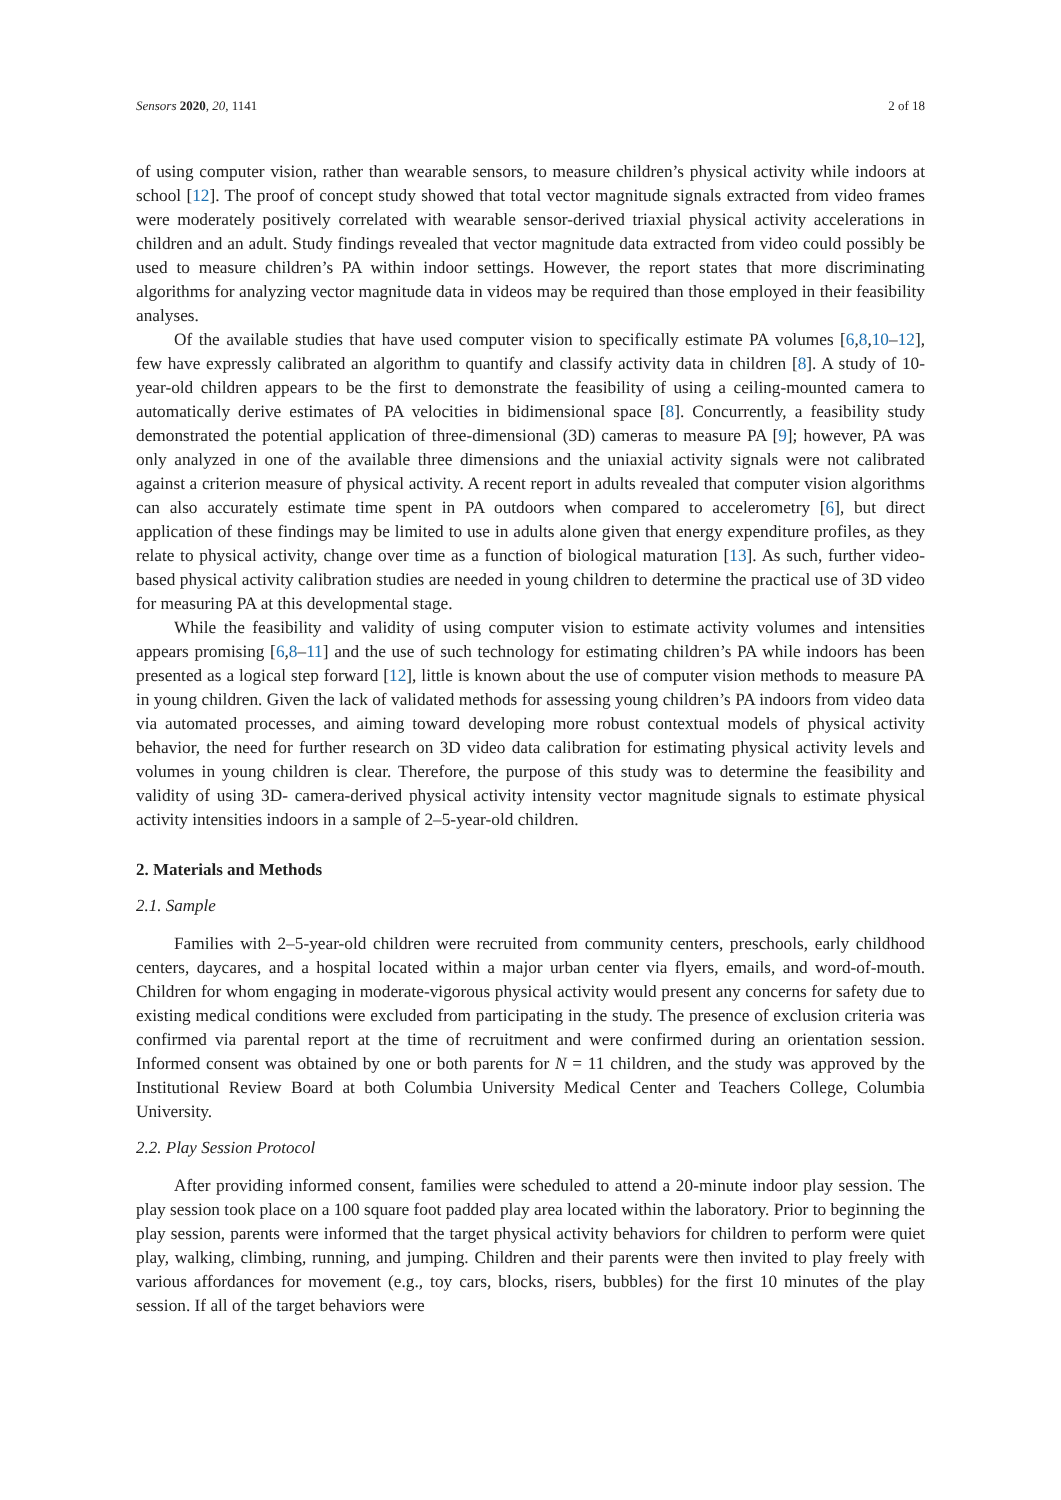Sensors 2020, 20, 1141 2 of 18
of using computer vision, rather than wearable sensors, to measure children’s physical activity while indoors at school [12]. The proof of concept study showed that total vector magnitude signals extracted from video frames were moderately positively correlated with wearable sensor-derived triaxial physical activity accelerations in children and an adult. Study findings revealed that vector magnitude data extracted from video could possibly be used to measure children’s PA within indoor settings. However, the report states that more discriminating algorithms for analyzing vector magnitude data in videos may be required than those employed in their feasibility analyses.
Of the available studies that have used computer vision to specifically estimate PA volumes [6,8,10–12], few have expressly calibrated an algorithm to quantify and classify activity data in children [8]. A study of 10-year-old children appears to be the first to demonstrate the feasibility of using a ceiling-mounted camera to automatically derive estimates of PA velocities in bidimensional space [8]. Concurrently, a feasibility study demonstrated the potential application of three-dimensional (3D) cameras to measure PA [9]; however, PA was only analyzed in one of the available three dimensions and the uniaxial activity signals were not calibrated against a criterion measure of physical activity. A recent report in adults revealed that computer vision algorithms can also accurately estimate time spent in PA outdoors when compared to accelerometry [6], but direct application of these findings may be limited to use in adults alone given that energy expenditure profiles, as they relate to physical activity, change over time as a function of biological maturation [13]. As such, further video-based physical activity calibration studies are needed in young children to determine the practical use of 3D video for measuring PA at this developmental stage.
While the feasibility and validity of using computer vision to estimate activity volumes and intensities appears promising [6,8–11] and the use of such technology for estimating children’s PA while indoors has been presented as a logical step forward [12], little is known about the use of computer vision methods to measure PA in young children. Given the lack of validated methods for assessing young children’s PA indoors from video data via automated processes, and aiming toward developing more robust contextual models of physical activity behavior, the need for further research on 3D video data calibration for estimating physical activity levels and volumes in young children is clear. Therefore, the purpose of this study was to determine the feasibility and validity of using 3D- camera-derived physical activity intensity vector magnitude signals to estimate physical activity intensities indoors in a sample of 2–5-year-old children.
2. Materials and Methods
2.1. Sample
Families with 2–5-year-old children were recruited from community centers, preschools, early childhood centers, daycares, and a hospital located within a major urban center via flyers, emails, and word-of-mouth. Children for whom engaging in moderate-vigorous physical activity would present any concerns for safety due to existing medical conditions were excluded from participating in the study. The presence of exclusion criteria was confirmed via parental report at the time of recruitment and were confirmed during an orientation session. Informed consent was obtained by one or both parents for N = 11 children, and the study was approved by the Institutional Review Board at both Columbia University Medical Center and Teachers College, Columbia University.
2.2. Play Session Protocol
After providing informed consent, families were scheduled to attend a 20-minute indoor play session. The play session took place on a 100 square foot padded play area located within the laboratory. Prior to beginning the play session, parents were informed that the target physical activity behaviors for children to perform were quiet play, walking, climbing, running, and jumping. Children and their parents were then invited to play freely with various affordances for movement (e.g., toy cars, blocks, risers, bubbles) for the first 10 minutes of the play session. If all of the target behaviors were